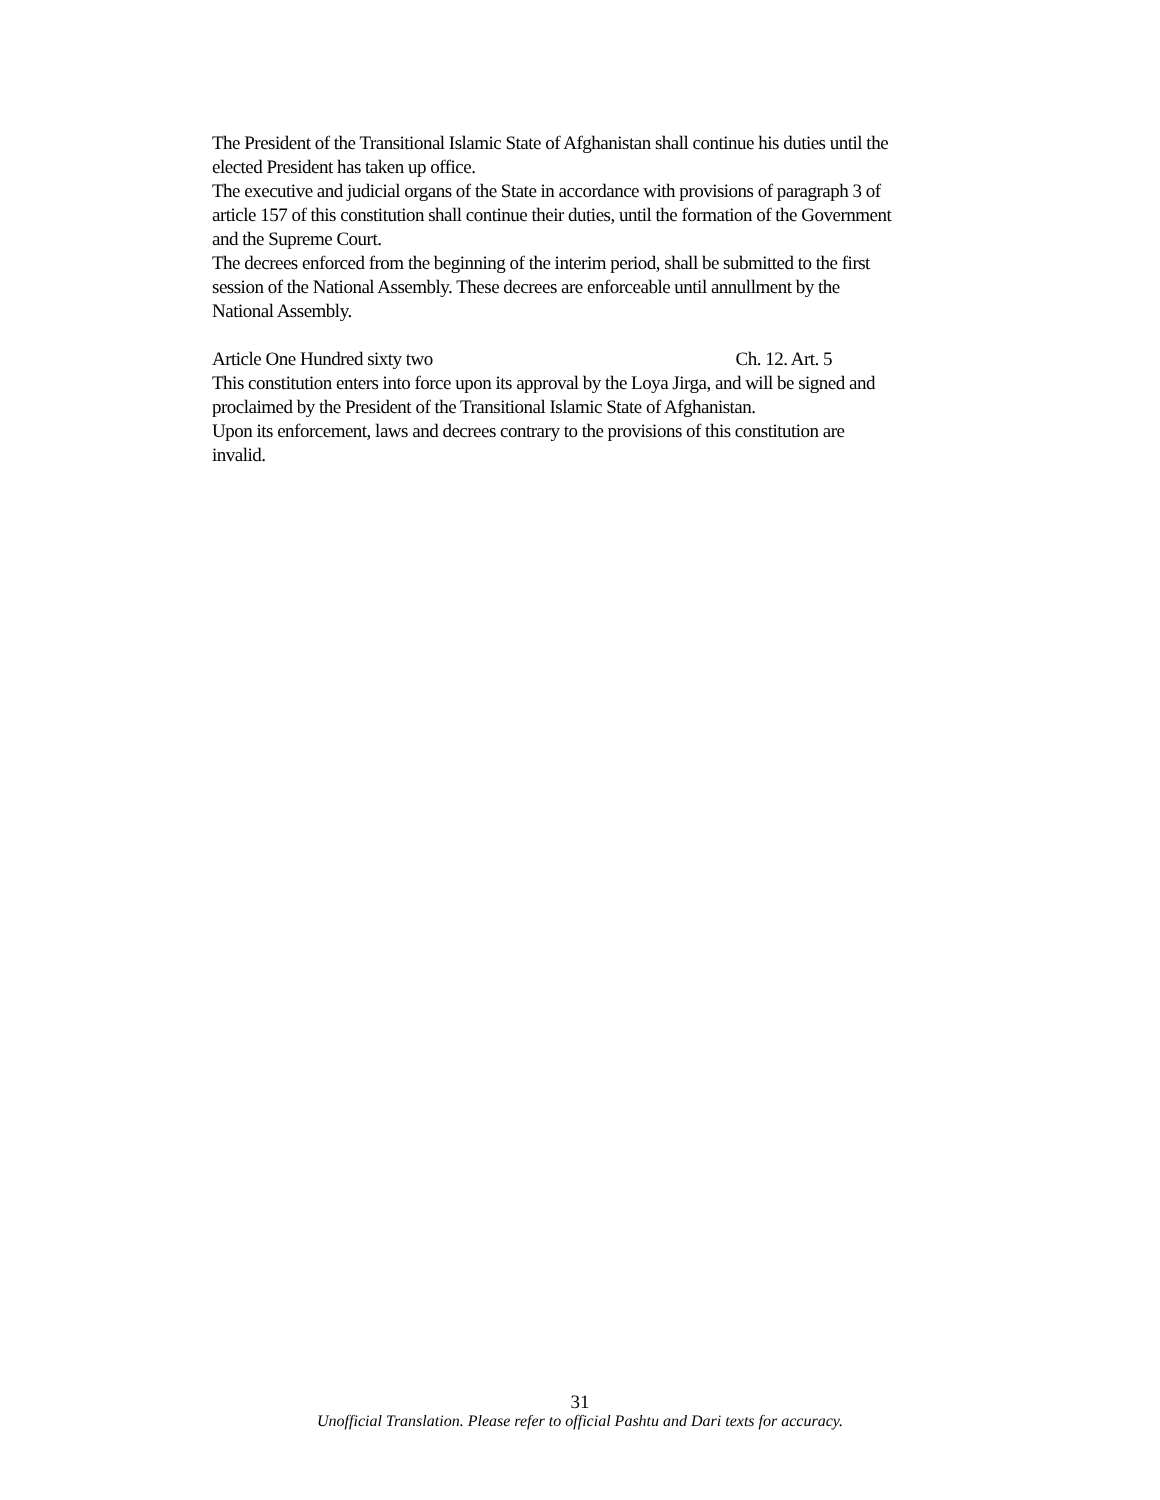The President of the Transitional Islamic State of Afghanistan shall continue his duties until the elected President has taken up office.
The executive and judicial organs of the State in accordance with provisions of paragraph 3 of article 157 of this constitution shall continue their duties, until the formation of the Government and the Supreme Court.
The decrees enforced from the beginning of the interim period, shall be submitted to the first session of the National Assembly. These decrees are enforceable until annullment by the National Assembly.
Article One Hundred sixty two Ch. 12. Art. 5
This constitution enters into force upon its approval by the Loya Jirga, and will be signed and proclaimed by the President of the Transitional Islamic State of Afghanistan.
Upon its enforcement, laws and decrees contrary to the provisions of this constitution are invalid.
31
Unofficial Translation. Please refer to official Pashtu and Dari texts for accuracy.